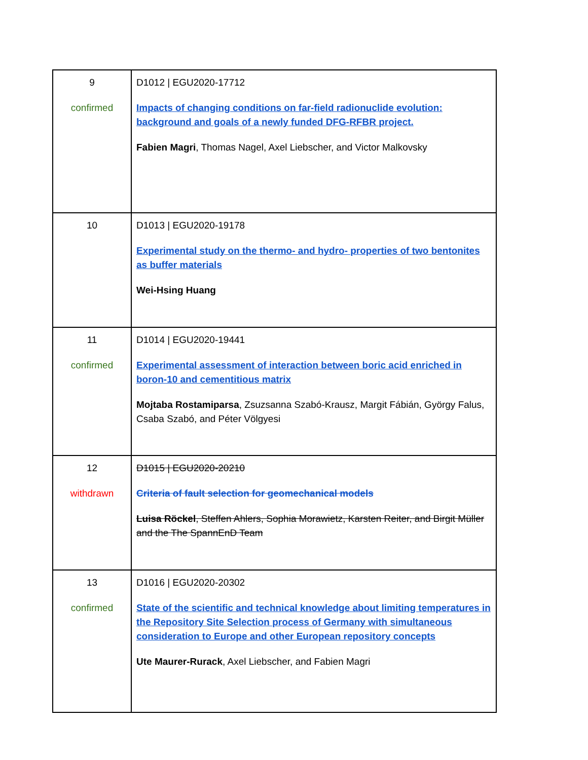| 9 confirmed | D1012 / EGU2020-17712 Impacts of changing conditions on far-field radionuclide evolution: background and goals of a newly funded DFG-RFBR project. Fabien Magri , Thomas Nagel, Axel Liebscher, and Victor Malkovsky |
| 10 | D1013 / EGU2020-19178 Experimental study on the thermo- and hydro- properties of two bentonites as buffer materials Wei-Hsing Huang |
| 11 confirmed | D1014 / EGU2020-19441 Experimental assessment of interaction between boric acid enriched in boron-10 and cementitious matrix Mojtaba Rostamiparsa , Zsuzsanna Szabó-Krausz, Margit Fábián, György Falus, Csaba Szabó, and Péter Völgyesi |
| 12 withdrawn | D1015 / EGU2020-20210 Criteria of fault selection for geomechanical models Luisa Röckel , Steffen Ahlers, Sophia Morawietz, Karsten Reiter, and Birgit Müller and the The SpannEnD Team |
| 13 confirmed | D1016 / EGU2020-20302 State of the scientific and technical knowledge about limiting temperatures in the Repository Site Selection process of Germany with simultaneous consideration to Europe and other European repository concepts Ute Maurer-Rurack , Axel Liebscher, and Fabien Magri |